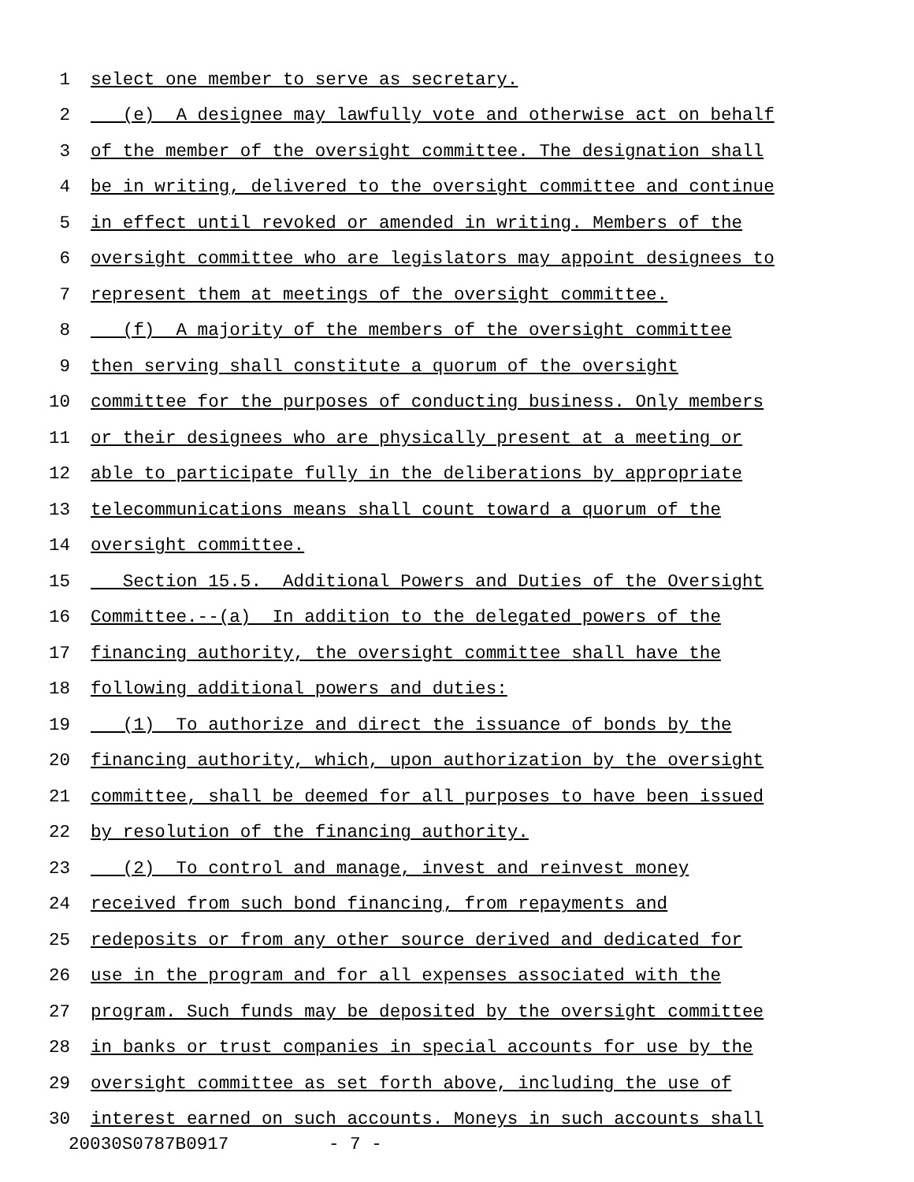1 select one member to serve as secretary.
2 (e) A designee may lawfully vote and otherwise act on behalf
3 of the member of the oversight committee. The designation shall
4 be in writing, delivered to the oversight committee and continue
5 in effect until revoked or amended in writing. Members of the
6 oversight committee who are legislators may appoint designees to
7 represent them at meetings of the oversight committee.
8 (f) A majority of the members of the oversight committee
9 then serving shall constitute a quorum of the oversight
10 committee for the purposes of conducting business. Only members
11 or their designees who are physically present at a meeting or
12 able to participate fully in the deliberations by appropriate
13 telecommunications means shall count toward a quorum of the
14 oversight committee.
15 Section 15.5. Additional Powers and Duties of the Oversight
16 Committee.--(a) In addition to the delegated powers of the
17 financing authority, the oversight committee shall have the
18 following additional powers and duties:
19 (1) To authorize and direct the issuance of bonds by the
20 financing authority, which, upon authorization by the oversight
21 committee, shall be deemed for all purposes to have been issued
22 by resolution of the financing authority.
23 (2) To control and manage, invest and reinvest money
24 received from such bond financing, from repayments and
25 redeposits or from any other source derived and dedicated for
26 use in the program and for all expenses associated with the
27 program. Such funds may be deposited by the oversight committee
28 in banks or trust companies in special accounts for use by the
29 oversight committee as set forth above, including the use of
30 interest earned on such accounts. Moneys in such accounts shall
20030S0787B0917 - 7 -